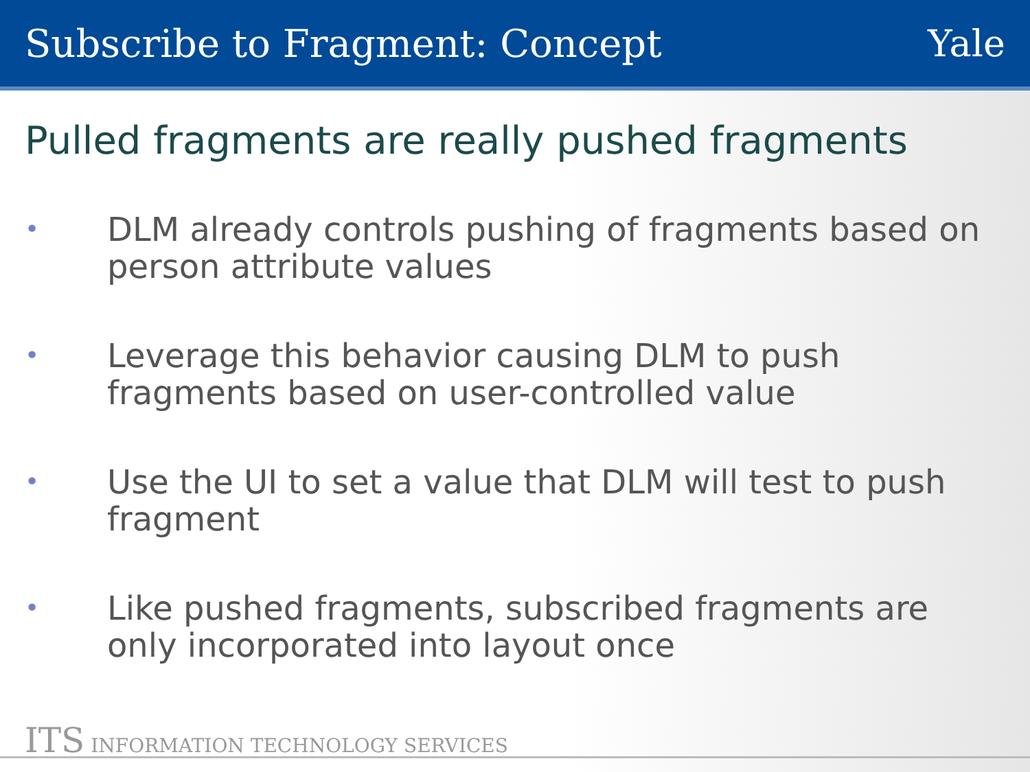Subscribe to Fragment: Concept Yale
Pulled fragments are really pushed fragments
• DLM already controls pushing of fragments based on person attribute values
• Leverage this behavior causing DLM to push fragments based on user-controlled value
• Use the UI to set a value that DLM will test to push fragment
• Like pushed fragments, subscribed fragments are only incorporated into layout once
ITS INFORMATION TECHNOLOGY SERVICES